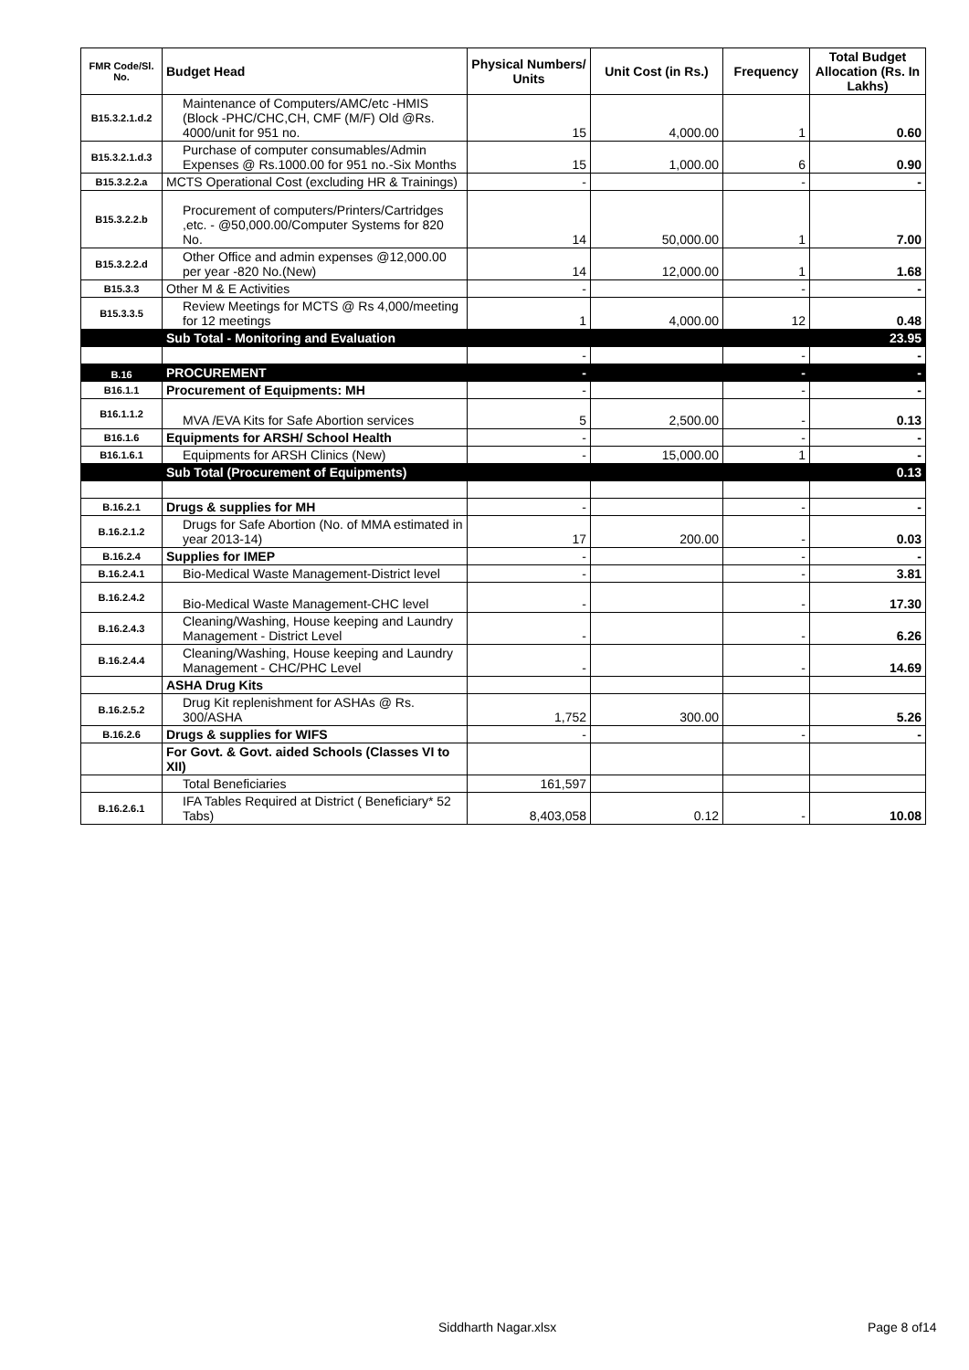| FMR Code/Sl. No. | Budget Head | Physical Numbers/ Units | Unit Cost (in Rs.) | Frequency | Total Budget Allocation (Rs. In Lakhs) |
| --- | --- | --- | --- | --- | --- |
| B15.3.2.1.d.2 | Maintenance of Computers/AMC/etc -HMIS (Block -PHC/CHC,CH, CMF (M/F) Old @Rs. 4000/unit for 951 no. | 15 | 4,000.00 | 1 | 0.60 |
| B15.3.2.1.d.3 | Purchase of computer consumables/Admin Expenses @ Rs.1000.00 for 951 no.-Six Months | 15 | 1,000.00 | 6 | 0.90 |
| B15.3.2.2.a | MCTS Operational Cost (excluding HR & Trainings) | - | | - | - |
| B15.3.2.2.b | Procurement of computers/Printers/Cartridges ,etc. - @50,000.00/Computer Systems for 820 No. | 14 | 50,000.00 | 1 | 7.00 |
| B15.3.2.2.d | Other Office and admin expenses @12,000.00 per year -820 No.(New) | 14 | 12,000.00 | 1 | 1.68 |
| B15.3.3 | Other M & E Activities | - | | - | - |
| B15.3.3.5 | Review Meetings for MCTS @ Rs 4,000/meeting for 12 meetings | 1 | 4,000.00 | 12 | 0.48 |
| | Sub Total - Monitoring and Evaluation | | | | 23.95 |
| | | - | | - | - |
| B.16 | PROCUREMENT | - | | - | - |
| B16.1.1 | Procurement of Equipments: MH | - | | - | - |
| B16.1.1.2 | MVA /EVA Kits for Safe Abortion services | 5 | 2,500.00 | - | 0.13 |
| B16.1.6 | Equipments for ARSH/ School Health | - | | - | - |
| B16.1.6.1 | Equipments for ARSH Clinics (New) | - | 15,000.00 | 1 | - |
| | Sub Total (Procurement of Equipments) | | | | 0.13 |
| B.16.2.1 | Drugs & supplies for MH | - | | - | - |
| B.16.2.1.2 | Drugs for Safe Abortion (No. of MMA estimated in year 2013-14) | 17 | 200.00 | - | 0.03 |
| B.16.2.4 | Supplies for IMEP | - | | - | - |
| B.16.2.4.1 | Bio-Medical Waste Management-District level | - | | - | 3.81 |
| B.16.2.4.2 | Bio-Medical Waste Management-CHC level | - | | - | 17.30 |
| B.16.2.4.3 | Cleaning/Washing, House keeping and Laundry Management - District Level | - | | - | 6.26 |
| B.16.2.4.4 | Cleaning/Washing, House keeping and Laundry Management - CHC/PHC Level | - | | - | 14.69 |
| | ASHA Drug Kits | | | | |
| B.16.2.5.2 | Drug Kit replenishment for ASHAs @ Rs. 300/ASHA | 1,752 | 300.00 | | 5.26 |
| B.16.2.6 | Drugs & supplies for WIFS | - | | - | - |
| | For Govt. & Govt. aided Schools (Classes VI to XII) | | | | |
| | Total Beneficiaries | 161,597 | | | |
| B.16.2.6.1 | IFA Tables Required at District ( Beneficiary* 52 Tabs) | 8,403,058 | 0.12 | - | 10.08 |
Siddharth Nagar.xlsx Page 8 of14